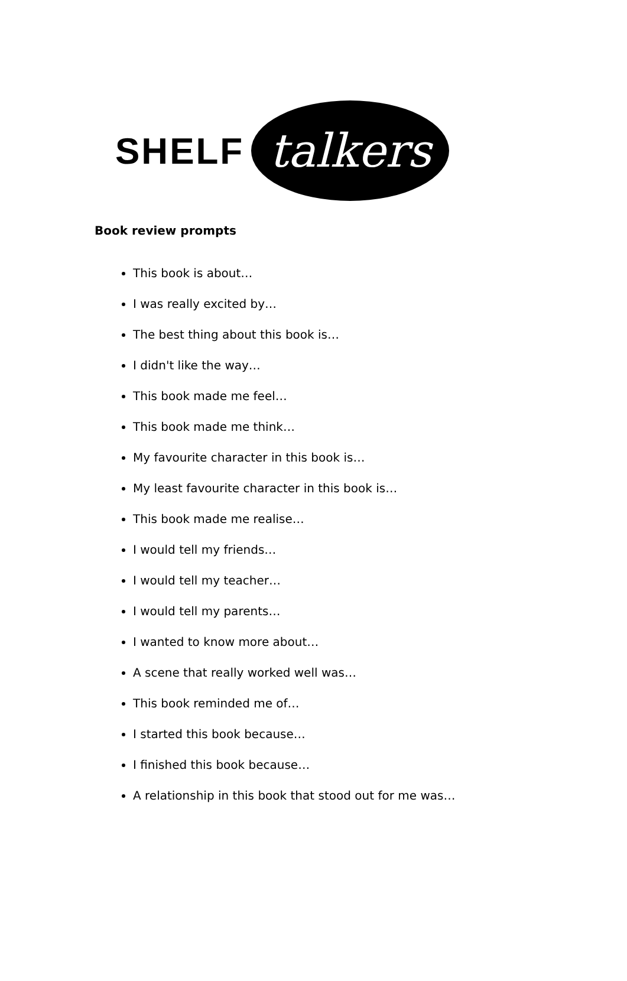SHELF
talkers
Book review prompts
This book is about…
I was really excited by…
The best thing about this book is…
I didn't like the way…
This book made me feel…
This book made me think…
My favourite character in this book is…
My least favourite character in this book is…
This book made me realise…
I would tell my friends…
I would tell my teacher…
I would tell my parents…
I wanted to know more about…
A scene that really worked well was…
This book reminded me of…
I started this book because…
I finished this book because…
A relationship in this book that stood out for me was…